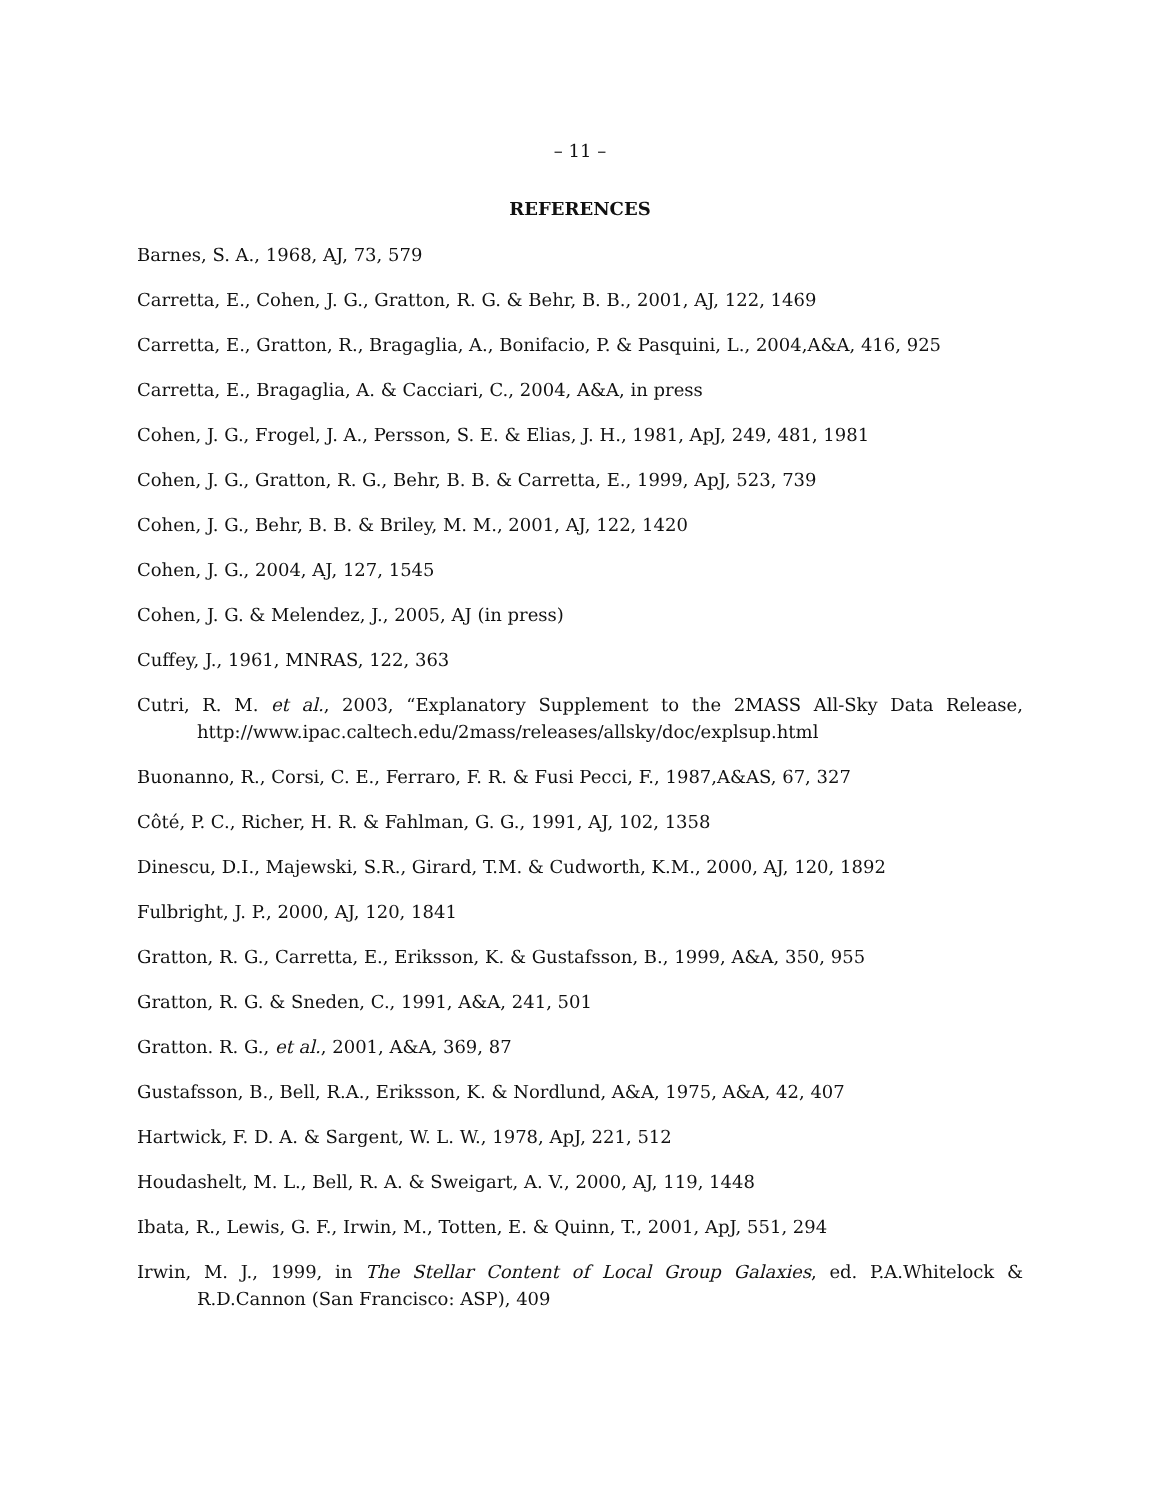– 11 –
REFERENCES
Barnes, S. A., 1968, AJ, 73, 579
Carretta, E., Cohen, J. G., Gratton, R. G. & Behr, B. B., 2001, AJ, 122, 1469
Carretta, E., Gratton, R., Bragaglia, A., Bonifacio, P. & Pasquini, L., 2004,A&A, 416, 925
Carretta, E., Bragaglia, A. & Cacciari, C., 2004, A&A, in press
Cohen, J. G., Frogel, J. A., Persson, S. E. & Elias, J. H., 1981, ApJ, 249, 481, 1981
Cohen, J. G., Gratton, R. G., Behr, B. B. & Carretta, E., 1999, ApJ, 523, 739
Cohen, J. G., Behr, B. B. & Briley, M. M., 2001, AJ, 122, 1420
Cohen, J. G., 2004, AJ, 127, 1545
Cohen, J. G. & Melendez, J., 2005, AJ (in press)
Cuffey, J., 1961, MNRAS, 122, 363
Cutri, R. M. et al., 2003, “Explanatory Supplement to the 2MASS All-Sky Data Release, http://www.ipac.caltech.edu/2mass/releases/allsky/doc/explsup.html
Buonanno, R., Corsi, C. E., Ferraro, F. R. & Fusi Pecci, F., 1987,A&AS, 67, 327
Côté, P. C., Richer, H. R. & Fahlman, G. G., 1991, AJ, 102, 1358
Dinescu, D.I., Majewski, S.R., Girard, T.M. & Cudworth, K.M., 2000, AJ, 120, 1892
Fulbright, J. P., 2000, AJ, 120, 1841
Gratton, R. G., Carretta, E., Eriksson, K. & Gustafsson, B., 1999, A&A, 350, 955
Gratton, R. G. & Sneden, C., 1991, A&A, 241, 501
Gratton. R. G., et al., 2001, A&A, 369, 87
Gustafsson, B., Bell, R.A., Eriksson, K. & Nordlund, A&A, 1975, A&A, 42, 407
Hartwick, F. D. A. & Sargent, W. L. W., 1978, ApJ, 221, 512
Houdashelt, M. L., Bell, R. A. & Sweigart, A. V., 2000, AJ, 119, 1448
Ibata, R., Lewis, G. F., Irwin, M., Totten, E. & Quinn, T., 2001, ApJ, 551, 294
Irwin, M. J., 1999, in The Stellar Content of Local Group Galaxies, ed. P.A.Whitelock & R.D.Cannon (San Francisco: ASP), 409